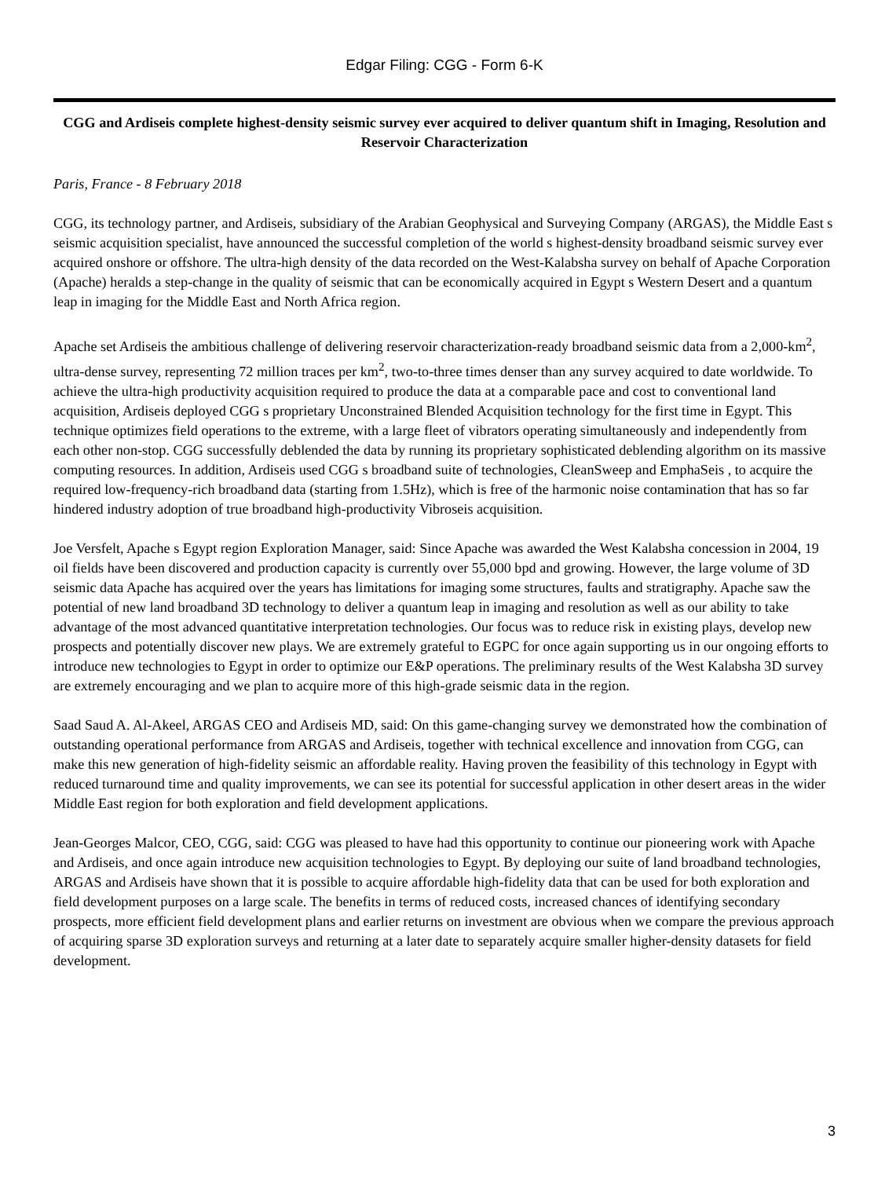Edgar Filing: CGG - Form 6-K
CGG and Ardiseis complete highest-density seismic survey ever acquired to deliver quantum shift in Imaging, Resolution and Reservoir Characterization
Paris, France - 8 February 2018
CGG, its technology partner, and Ardiseis, subsidiary of the Arabian Geophysical and Surveying Company (ARGAS), the Middle East s seismic acquisition specialist, have announced the successful completion of the world s highest-density broadband seismic survey ever acquired onshore or offshore. The ultra-high density of the data recorded on the West-Kalabsha survey on behalf of Apache Corporation (Apache) heralds a step-change in the quality of seismic that can be economically acquired in Egypt s Western Desert and a quantum leap in imaging for the Middle East and North Africa region.
Apache set Ardiseis the ambitious challenge of delivering reservoir characterization-ready broadband seismic data from a 2,000-km<sup>2</sup>, ultra-dense survey, representing 72 million traces per km<sup>2</sup>, two-to-three times denser than any survey acquired to date worldwide. To achieve the ultra-high productivity acquisition required to produce the data at a comparable pace and cost to conventional land acquisition, Ardiseis deployed CGG s proprietary Unconstrained Blended Acquisition technology for the first time in Egypt. This technique optimizes field operations to the extreme, with a large fleet of vibrators operating simultaneously and independently from each other non-stop. CGG successfully deblended the data by running its proprietary sophisticated deblending algorithm on its massive computing resources. In addition, Ardiseis used CGG s broadband suite of technologies, CleanSweep and EmphaSeis , to acquire the required low-frequency-rich broadband data (starting from 1.5Hz), which is free of the harmonic noise contamination that has so far hindered industry adoption of true broadband high-productivity Vibroseis acquisition.
Joe Versfelt, Apache s Egypt region Exploration Manager, said: Since Apache was awarded the West Kalabsha concession in 2004, 19 oil fields have been discovered and production capacity is currently over 55,000 bpd and growing. However, the large volume of 3D seismic data Apache has acquired over the years has limitations for imaging some structures, faults and stratigraphy. Apache saw the potential of new land broadband 3D technology to deliver a quantum leap in imaging and resolution as well as our ability to take advantage of the most advanced quantitative interpretation technologies. Our focus was to reduce risk in existing plays, develop new prospects and potentially discover new plays. We are extremely grateful to EGPC for once again supporting us in our ongoing efforts to introduce new technologies to Egypt in order to optimize our E&P operations. The preliminary results of the West Kalabsha 3D survey are extremely encouraging and we plan to acquire more of this high-grade seismic data in the region.
Saad Saud A. Al-Akeel, ARGAS CEO and Ardiseis MD, said: On this game-changing survey we demonstrated how the combination of outstanding operational performance from ARGAS and Ardiseis, together with technical excellence and innovation from CGG, can make this new generation of high-fidelity seismic an affordable reality. Having proven the feasibility of this technology in Egypt with reduced turnaround time and quality improvements, we can see its potential for successful application in other desert areas in the wider Middle East region for both exploration and field development applications.
Jean-Georges Malcor, CEO, CGG, said: CGG was pleased to have had this opportunity to continue our pioneering work with Apache and Ardiseis, and once again introduce new acquisition technologies to Egypt. By deploying our suite of land broadband technologies, ARGAS and Ardiseis have shown that it is possible to acquire affordable high-fidelity data that can be used for both exploration and field development purposes on a large scale. The benefits in terms of reduced costs, increased chances of identifying secondary prospects, more efficient field development plans and earlier returns on investment are obvious when we compare the previous approach of acquiring sparse 3D exploration surveys and returning at a later date to separately acquire smaller higher-density datasets for field development.
3